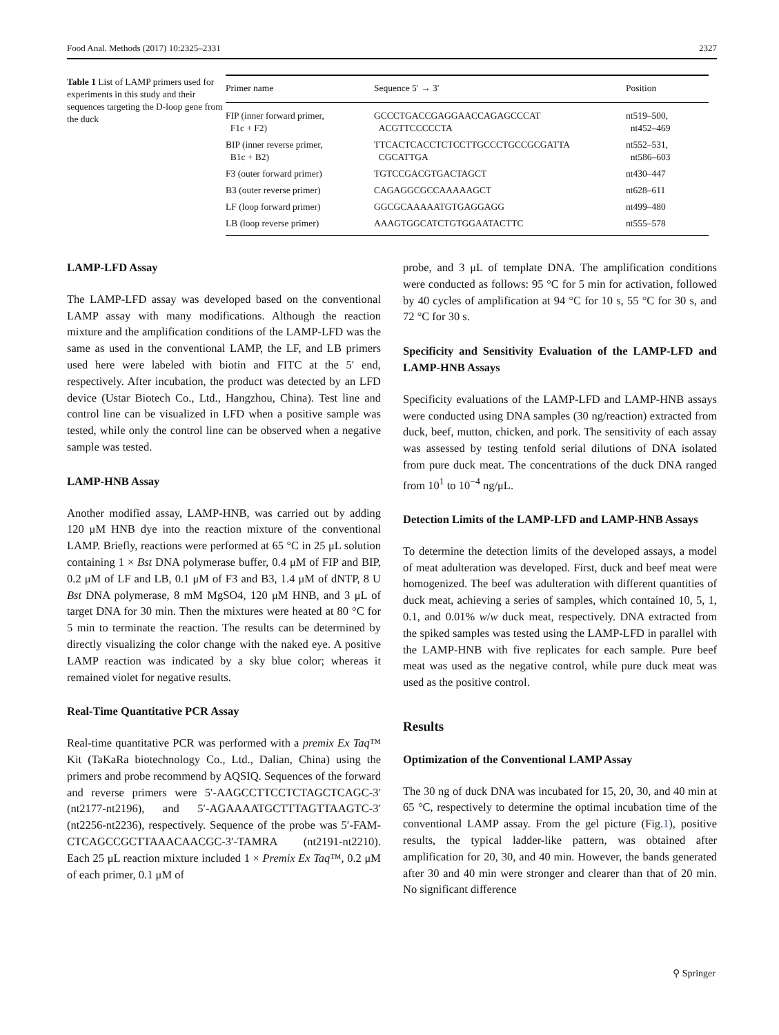Food Anal. Methods (2017) 10:2325–2331 2327
Table 1 List of LAMP primers used for experiments in this study and their sequences targeting the D-loop gene from the duck
| Primer name | Sequence 5′ → 3′ | Position |
| --- | --- | --- |
| FIP (inner forward primer, F1c + F2) | GCCCTGACCGAGGAACCAGAGCCCAT ACGTTCCCCCTA | nt519–500, nt452–469 |
| BIP (inner reverse primer, B1c + B2) | TTCACTCACCTCTCCTTGCCCTGCCGCGATTA CGCATTGA | nt552–531, nt586–603 |
| F3 (outer forward primer) | TGTCCGACGTGACTAGCT | nt430–447 |
| B3 (outer reverse primer) | CAGAGGCGCCAAAAAGCT | nt628–611 |
| LF (loop forward primer) | GGCGCAAAAATGTGAGGAGG | nt499–480 |
| LB (loop reverse primer) | AAAGTGGCATCTGTGGAATACTTC | nt555–578 |
LAMP-LFD Assay
The LAMP-LFD assay was developed based on the conventional LAMP assay with many modifications. Although the reaction mixture and the amplification conditions of the LAMP-LFD was the same as used in the conventional LAMP, the LF, and LB primers used here were labeled with biotin and FITC at the 5′ end, respectively. After incubation, the product was detected by an LFD device (Ustar Biotech Co., Ltd., Hangzhou, China). Test line and control line can be visualized in LFD when a positive sample was tested, while only the control line can be observed when a negative sample was tested.
LAMP-HNB Assay
Another modified assay, LAMP-HNB, was carried out by adding 120 μM HNB dye into the reaction mixture of the conventional LAMP. Briefly, reactions were performed at 65 °C in 25 μL solution containing 1 × Bst DNA polymerase buffer, 0.4 μM of FIP and BIP, 0.2 μM of LF and LB, 0.1 μM of F3 and B3, 1.4 μM of dNTP, 8 U Bst DNA polymerase, 8 mM MgSO4, 120 μM HNB, and 3 μL of target DNA for 30 min. Then the mixtures were heated at 80 °C for 5 min to terminate the reaction. The results can be determined by directly visualizing the color change with the naked eye. A positive LAMP reaction was indicated by a sky blue color; whereas it remained violet for negative results.
Real-Time Quantitative PCR Assay
Real-time quantitative PCR was performed with a premix Ex Taq™ Kit (TaKaRa biotechnology Co., Ltd., Dalian, China) using the primers and probe recommend by AQSIQ. Sequences of the forward and reverse primers were 5′-AAGCCTTCCTCTAGCTCAGC-3′ (nt2177-nt2196), and 5′-AGAAAATGCTTTAGTTAAGTC-3′ (nt2256-nt2236), respectively. Sequence of the probe was 5′-FAM-CTCAGCCGCTTAAACAACGC-3′-TAMRA (nt2191-nt2210). Each 25 μL reaction mixture included 1 × Premix Ex Taq™, 0.2 μM of each primer, 0.1 μM of
probe, and 3 μL of template DNA. The amplification conditions were conducted as follows: 95 °C for 5 min for activation, followed by 40 cycles of amplification at 94 °C for 10 s, 55 °C for 30 s, and 72 °C for 30 s.
Specificity and Sensitivity Evaluation of the LAMP-LFD and LAMP-HNB Assays
Specificity evaluations of the LAMP-LFD and LAMP-HNB assays were conducted using DNA samples (30 ng/reaction) extracted from duck, beef, mutton, chicken, and pork. The sensitivity of each assay was assessed by testing tenfold serial dilutions of DNA isolated from pure duck meat. The concentrations of the duck DNA ranged from 10<sup>1</sup> to 10<sup>−4</sup> ng/μL.
Detection Limits of the LAMP-LFD and LAMP-HNB Assays
To determine the detection limits of the developed assays, a model of meat adulteration was developed. First, duck and beef meat were homogenized. The beef was adulteration with different quantities of duck meat, achieving a series of samples, which contained 10, 5, 1, 0.1, and 0.01% w/w duck meat, respectively. DNA extracted from the spiked samples was tested using the LAMP-LFD in parallel with the LAMP-HNB with five replicates for each sample. Pure beef meat was used as the negative control, while pure duck meat was used as the positive control.
Results
Optimization of the Conventional LAMP Assay
The 30 ng of duck DNA was incubated for 15, 20, 30, and 40 min at 65 °C, respectively to determine the optimal incubation time of the conventional LAMP assay. From the gel picture (Fig.1), positive results, the typical ladder-like pattern, was obtained after amplification for 20, 30, and 40 min. However, the bands generated after 30 and 40 min were stronger and clearer than that of 20 min. No significant difference
⚲ Springer